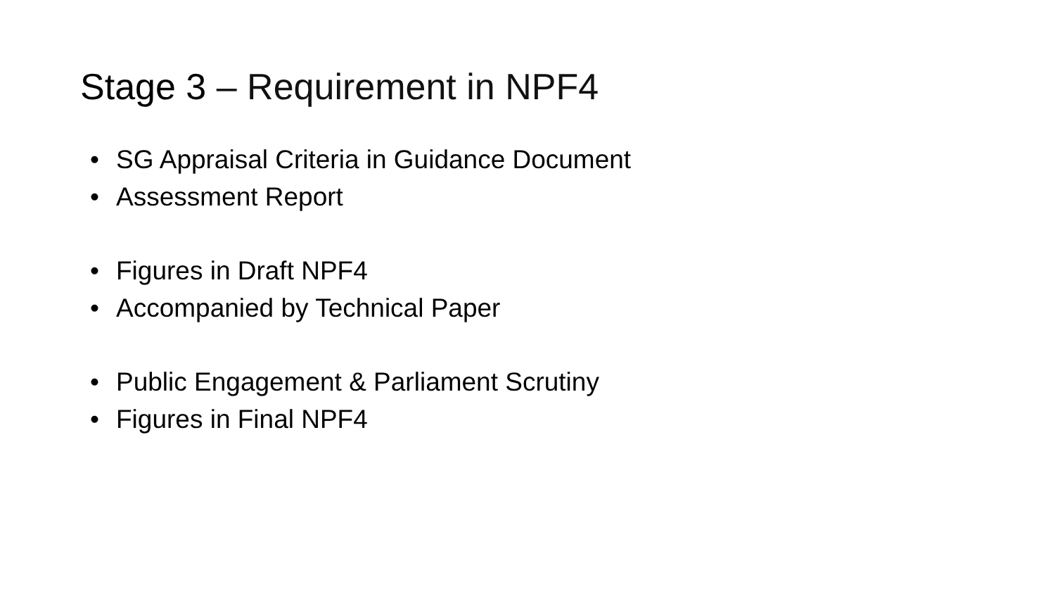Stage 3 – Requirement in NPF4
• SG Appraisal Criteria in Guidance Document
• Assessment Report
• Figures in Draft NPF4
• Accompanied by Technical Paper
• Public Engagement & Parliament Scrutiny
• Figures in Final NPF4